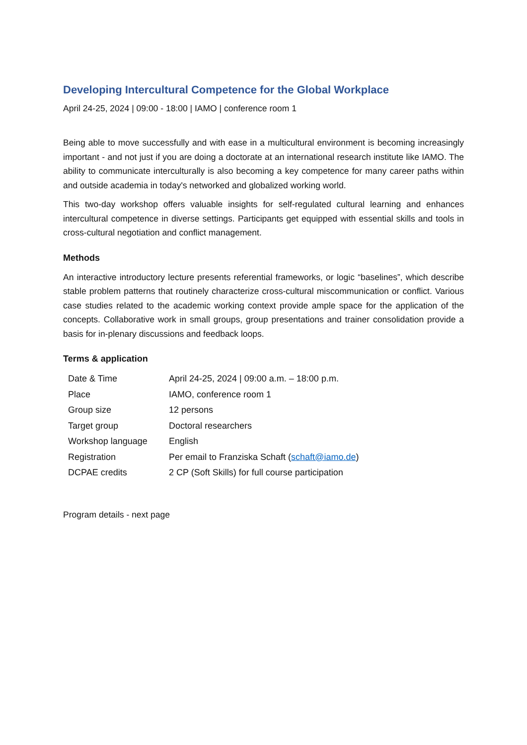Developing Intercultural Competence for the Global Workplace
April 24-25, 2024 | 09:00 - 18:00 | IAMO | conference room 1
Being able to move successfully and with ease in a multicultural environment is becoming increasingly important - and not just if you are doing a doctorate at an international research institute like IAMO. The ability to communicate interculturally is also becoming a key competence for many career paths within and outside academia in today's networked and globalized working world.
This two-day workshop offers valuable insights for self-regulated cultural learning and enhances intercultural competence in diverse settings. Participants get equipped with essential skills and tools in cross-cultural negotiation and conflict management.
Methods
An interactive introductory lecture presents referential frameworks, or logic “baselines”, which describe stable problem patterns that routinely characterize cross-cultural miscommunication or conflict. Various case studies related to the academic working context provide ample space for the application of the concepts. Collaborative work in small groups, group presentations and trainer consolidation provide a basis for in-plenary discussions and feedback loops.
Terms & application
| Date & Time | April 24-25, 2024 / 09:00 a.m. – 18:00 p.m. |
| Place | IAMO, conference room 1 |
| Group size | 12 persons |
| Target group | Doctoral researchers |
| Workshop language | English |
| Registration | Per email to Franziska Schaft ( schaft@iamo.de ) |
| DCPAE credits | 2 CP (Soft Skills) for full course participation |
Program details - next page